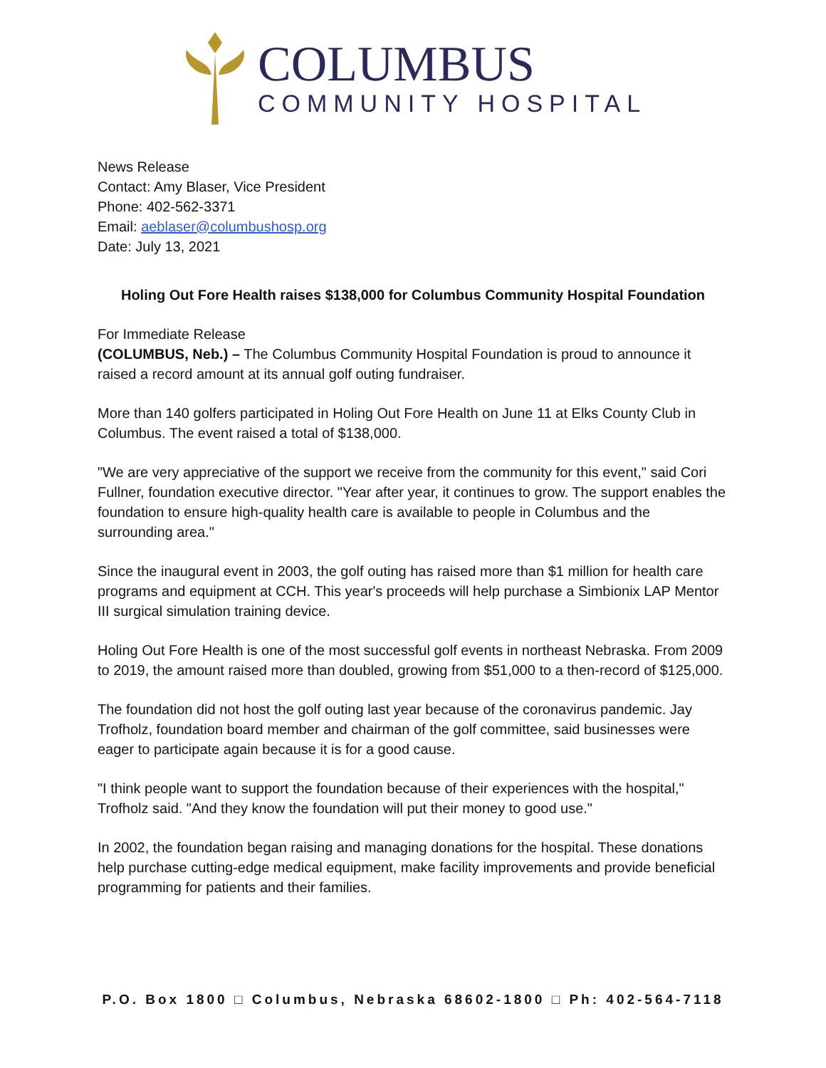COLUMBUS
COMMUNITY HOSPITAL
News Release
Contact: Amy Blaser, Vice President
Phone: 402-562-3371
Email: aeblaser@columbushosp.org
Date: July 13, 2021
Holing Out Fore Health raises $138,000 for Columbus Community Hospital Foundation
For Immediate Release
(COLUMBUS, Neb.) – The Columbus Community Hospital Foundation is proud to announce it raised a record amount at its annual golf outing fundraiser.
More than 140 golfers participated in Holing Out Fore Health on June 11 at Elks County Club in Columbus. The event raised a total of $138,000.
"We are very appreciative of the support we receive from the community for this event," said Cori Fullner, foundation executive director. "Year after year, it continues to grow. The support enables the foundation to ensure high-quality health care is available to people in Columbus and the surrounding area."
Since the inaugural event in 2003, the golf outing has raised more than $1 million for health care programs and equipment at CCH. This year's proceeds will help purchase a Simbionix LAP Mentor III surgical simulation training device.
Holing Out Fore Health is one of the most successful golf events in northeast Nebraska. From 2009 to 2019, the amount raised more than doubled, growing from $51,000 to a then-record of $125,000.
The foundation did not host the golf outing last year because of the coronavirus pandemic. Jay Trofholz, foundation board member and chairman of the golf committee, said businesses were eager to participate again because it is for a good cause.
"I think people want to support the foundation because of their experiences with the hospital," Trofholz said. "And they know the foundation will put their money to good use."
In 2002, the foundation began raising and managing donations for the hospital. These donations help purchase cutting-edge medical equipment, make facility improvements and provide beneficial programming for patients and their families.
P.O. Box 1800 □ Columbus, Nebraska 68602-1800 □ Ph: 402-564-7118